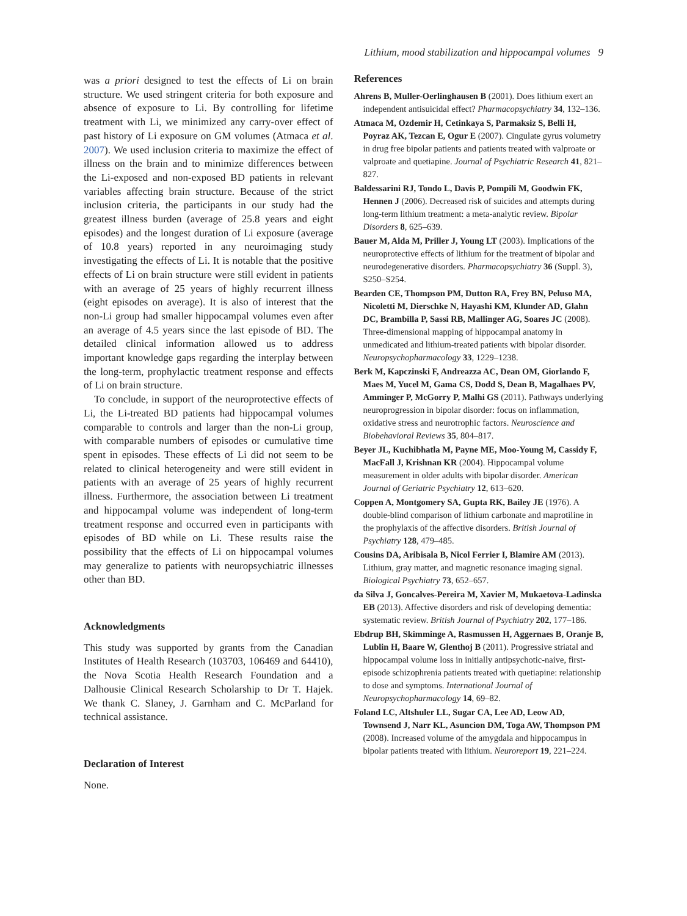Lithium, mood stabilization and hippocampal volumes 9
was a priori designed to test the effects of Li on brain structure. We used stringent criteria for both exposure and absence of exposure to Li. By controlling for lifetime treatment with Li, we minimized any carry-over effect of past history of Li exposure on GM volumes (Atmaca et al. 2007). We used inclusion criteria to maximize the effect of illness on the brain and to minimize differences between the Li-exposed and non-exposed BD patients in relevant variables affecting brain structure. Because of the strict inclusion criteria, the participants in our study had the greatest illness burden (average of 25.8 years and eight episodes) and the longest duration of Li exposure (average of 10.8 years) reported in any neuroimaging study investigating the effects of Li. It is notable that the positive effects of Li on brain structure were still evident in patients with an average of 25 years of highly recurrent illness (eight episodes on average). It is also of interest that the non-Li group had smaller hippocampal volumes even after an average of 4.5 years since the last episode of BD. The detailed clinical information allowed us to address important knowledge gaps regarding the interplay between the long-term, prophylactic treatment response and effects of Li on brain structure.
To conclude, in support of the neuroprotective effects of Li, the Li-treated BD patients had hippocampal volumes comparable to controls and larger than the non-Li group, with comparable numbers of episodes or cumulative time spent in episodes. These effects of Li did not seem to be related to clinical heterogeneity and were still evident in patients with an average of 25 years of highly recurrent illness. Furthermore, the association between Li treatment and hippocampal volume was independent of long-term treatment response and occurred even in participants with episodes of BD while on Li. These results raise the possibility that the effects of Li on hippocampal volumes may generalize to patients with neuropsychiatric illnesses other than BD.
Acknowledgments
This study was supported by grants from the Canadian Institutes of Health Research (103703, 106469 and 64410), the Nova Scotia Health Research Foundation and a Dalhousie Clinical Research Scholarship to Dr T. Hajek. We thank C. Slaney, J. Garnham and C. McParland for technical assistance.
Declaration of Interest
None.
References
Ahrens B, Muller-Oerlinghausen B (2001). Does lithium exert an independent antisuicidal effect? Pharmacopsychiatry 34, 132–136.
Atmaca M, Ozdemir H, Cetinkaya S, Parmaksiz S, Belli H, Poyraz AK, Tezcan E, Ogur E (2007). Cingulate gyrus volumetry in drug free bipolar patients and patients treated with valproate or valproate and quetiapine. Journal of Psychiatric Research 41, 821–827.
Baldessarini RJ, Tondo L, Davis P, Pompili M, Goodwin FK, Hennen J (2006). Decreased risk of suicides and attempts during long-term lithium treatment: a meta-analytic review. Bipolar Disorders 8, 625–639.
Bauer M, Alda M, Priller J, Young LT (2003). Implications of the neuroprotective effects of lithium for the treatment of bipolar and neurodegenerative disorders. Pharmacopsychiatry 36 (Suppl. 3), S250–S254.
Bearden CE, Thompson PM, Dutton RA, Frey BN, Peluso MA, Nicoletti M, Dierschke N, Hayashi KM, Klunder AD, Glahn DC, Brambilla P, Sassi RB, Mallinger AG, Soares JC (2008). Three-dimensional mapping of hippocampal anatomy in unmedicated and lithium-treated patients with bipolar disorder. Neuropsychopharmacology 33, 1229–1238.
Berk M, Kapczinski F, Andreazza AC, Dean OM, Giorlando F, Maes M, Yucel M, Gama CS, Dodd S, Dean B, Magalhaes PV, Amminger P, McGorry P, Malhi GS (2011). Pathways underlying neuroprogression in bipolar disorder: focus on inflammation, oxidative stress and neurotrophic factors. Neuroscience and Biobehavioral Reviews 35, 804–817.
Beyer JL, Kuchibhatla M, Payne ME, Moo-Young M, Cassidy F, MacFall J, Krishnan KR (2004). Hippocampal volume measurement in older adults with bipolar disorder. American Journal of Geriatric Psychiatry 12, 613–620.
Coppen A, Montgomery SA, Gupta RK, Bailey JE (1976). A double-blind comparison of lithium carbonate and maprotiline in the prophylaxis of the affective disorders. British Journal of Psychiatry 128, 479–485.
Cousins DA, Aribisala B, Nicol Ferrier I, Blamire AM (2013). Lithium, gray matter, and magnetic resonance imaging signal. Biological Psychiatry 73, 652–657.
da Silva J, Goncalves-Pereira M, Xavier M, Mukaetova-Ladinska EB (2013). Affective disorders and risk of developing dementia: systematic review. British Journal of Psychiatry 202, 177–186.
Ebdrup BH, Skimminge A, Rasmussen H, Aggernaes B, Oranje B, Lublin H, Baare W, Glenthoj B (2011). Progressive striatal and hippocampal volume loss in initially antipsychotic-naive, first-episode schizophrenia patients treated with quetiapine: relationship to dose and symptoms. International Journal of Neuropsychopharmacology 14, 69–82.
Foland LC, Altshuler LL, Sugar CA, Lee AD, Leow AD, Townsend J, Narr KL, Asuncion DM, Toga AW, Thompson PM (2008). Increased volume of the amygdala and hippocampus in bipolar patients treated with lithium. Neuroreport 19, 221–224.